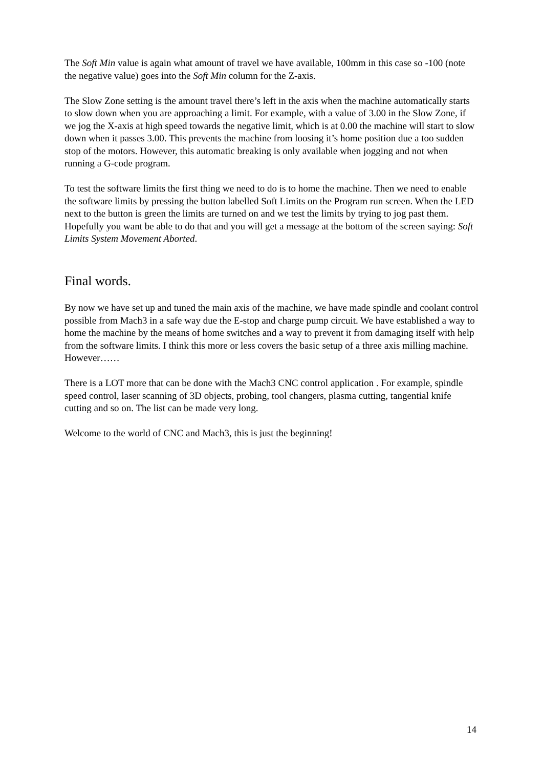The Soft Min value is again what amount of travel we have available, 100mm in this case so -100 (note the negative value) goes into the Soft Min column for the Z-axis.
The Slow Zone setting is the amount travel there’s left in the axis when the machine automatically starts to slow down when you are approaching a limit. For example, with a value of 3.00 in the Slow Zone, if we jog the X-axis at high speed towards the negative limit, which is at 0.00 the machine will start to slow down when it passes 3.00. This prevents the machine from loosing it’s home position due a too sudden stop of the motors. However, this automatic breaking is only available when jogging and not when running a G-code program.
To test the software limits the first thing we need to do is to home the machine. Then we need to enable the software limits by pressing the button labelled Soft Limits on the Program run screen. When the LED next to the button is green the limits are turned on and we test the limits by trying to jog past them. Hopefully you want be able to do that and you will get a message at the bottom of the screen saying: Soft Limits System Movement Aborted.
Final words.
By now we have set up and tuned the main axis of the machine, we have made spindle and coolant control possible from Mach3 in a safe way due the E-stop and charge pump circuit. We have established a way to home the machine by the means of home switches and a way to prevent it from damaging itself with help from the software limits. I think this more or less covers the basic setup of a three axis milling machine. However……
There is a LOT more that can be done with the Mach3 CNC control application . For example, spindle speed control, laser scanning of 3D objects, probing, tool changers, plasma cutting, tangential knife cutting and so on. The list can be made very long.
Welcome to the world of CNC and Mach3, this is just the beginning!
14